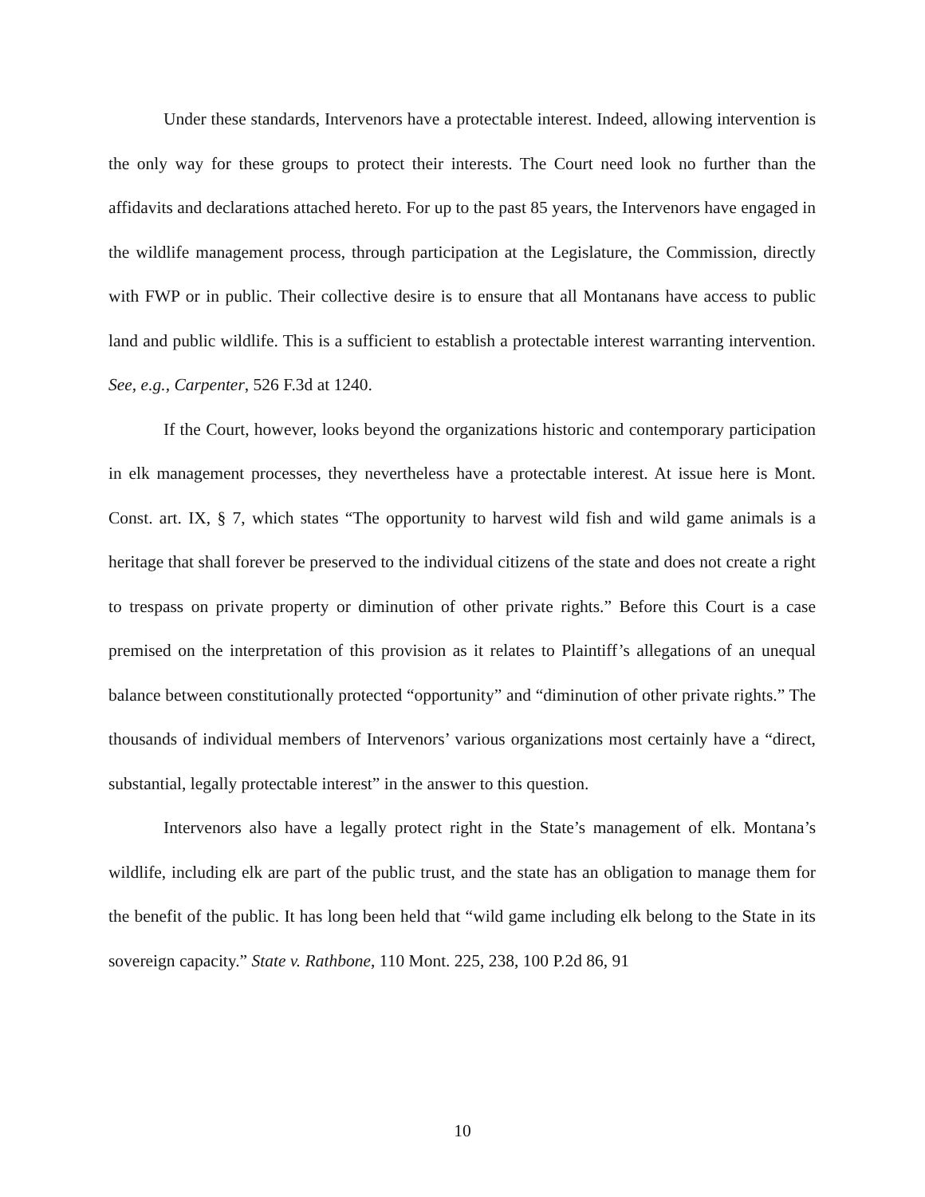Under these standards, Intervenors have a protectable interest. Indeed, allowing intervention is the only way for these groups to protect their interests. The Court need look no further than the affidavits and declarations attached hereto. For up to the past 85 years, the Intervenors have engaged in the wildlife management process, through participation at the Legislature, the Commission, directly with FWP or in public. Their collective desire is to ensure that all Montanans have access to public land and public wildlife. This is a sufficient to establish a protectable interest warranting intervention. See, e.g., Carpenter, 526 F.3d at 1240.
If the Court, however, looks beyond the organizations historic and contemporary participation in elk management processes, they nevertheless have a protectable interest. At issue here is Mont. Const. art. IX, § 7, which states “The opportunity to harvest wild fish and wild game animals is a heritage that shall forever be preserved to the individual citizens of the state and does not create a right to trespass on private property or diminution of other private rights.” Before this Court is a case premised on the interpretation of this provision as it relates to Plaintiff’s allegations of an unequal balance between constitutionally protected “opportunity” and “diminution of other private rights.” The thousands of individual members of Intervenors’ various organizations most certainly have a “direct, substantial, legally protectable interest” in the answer to this question.
Intervenors also have a legally protect right in the State’s management of elk. Montana’s wildlife, including elk are part of the public trust, and the state has an obligation to manage them for the benefit of the public. It has long been held that “wild game including elk belong to the State in its sovereign capacity.” State v. Rathbone, 110 Mont. 225, 238, 100 P.2d 86, 91
10